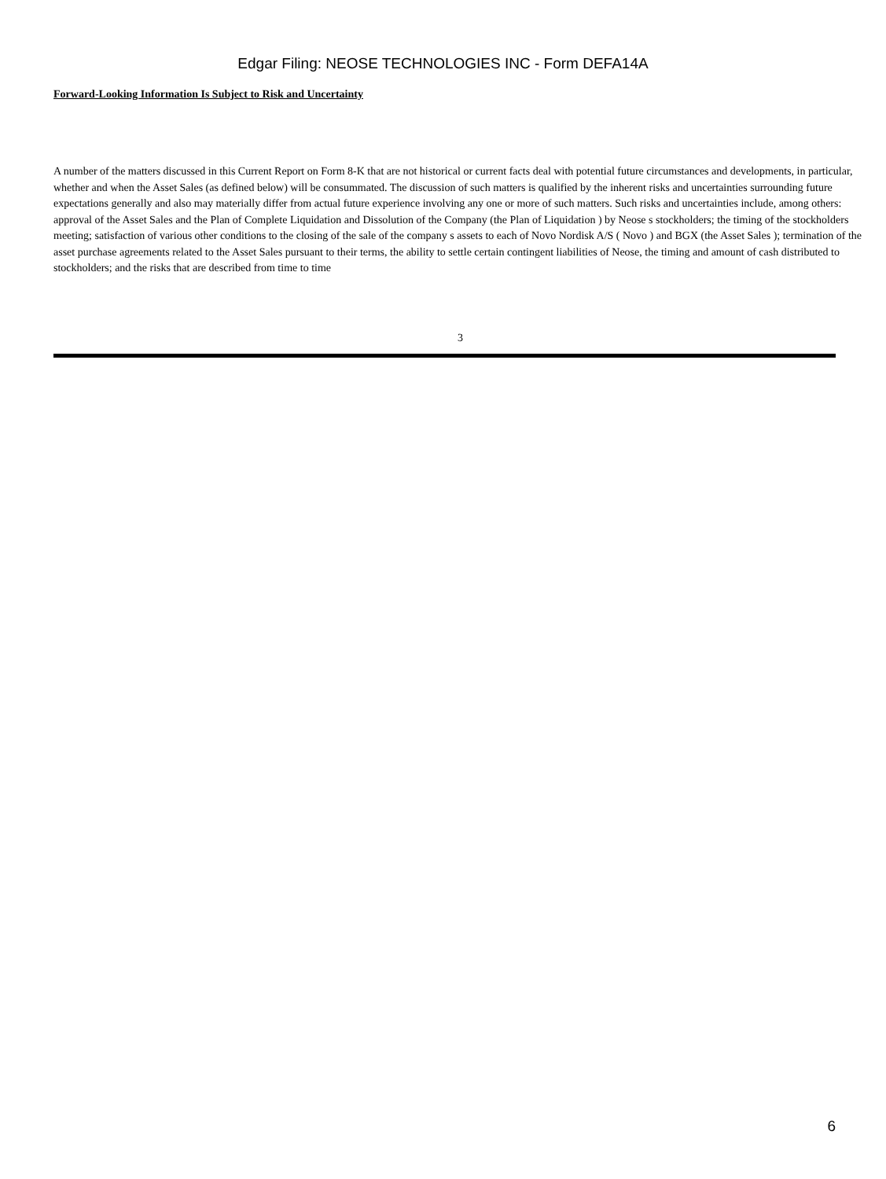Edgar Filing: NEOSE TECHNOLOGIES INC - Form DEFA14A
Forward-Looking Information Is Subject to Risk and Uncertainty
A number of the matters discussed in this Current Report on Form 8-K that are not historical or current facts deal with potential future circumstances and developments, in particular, whether and when the Asset Sales (as defined below) will be consummated. The discussion of such matters is qualified by the inherent risks and uncertainties surrounding future expectations generally and also may materially differ from actual future experience involving any one or more of such matters. Such risks and uncertainties include, among others: approval of the Asset Sales and the Plan of Complete Liquidation and Dissolution of the Company (the Plan of Liquidation ) by Neose s stockholders; the timing of the stockholders meeting; satisfaction of various other conditions to the closing of the sale of the company s assets to each of Novo Nordisk A/S ( Novo ) and BGX (the Asset Sales ); termination of the asset purchase agreements related to the Asset Sales pursuant to their terms, the ability to settle certain contingent liabilities of Neose, the timing and amount of cash distributed to stockholders; and the risks that are described from time to time
3
6